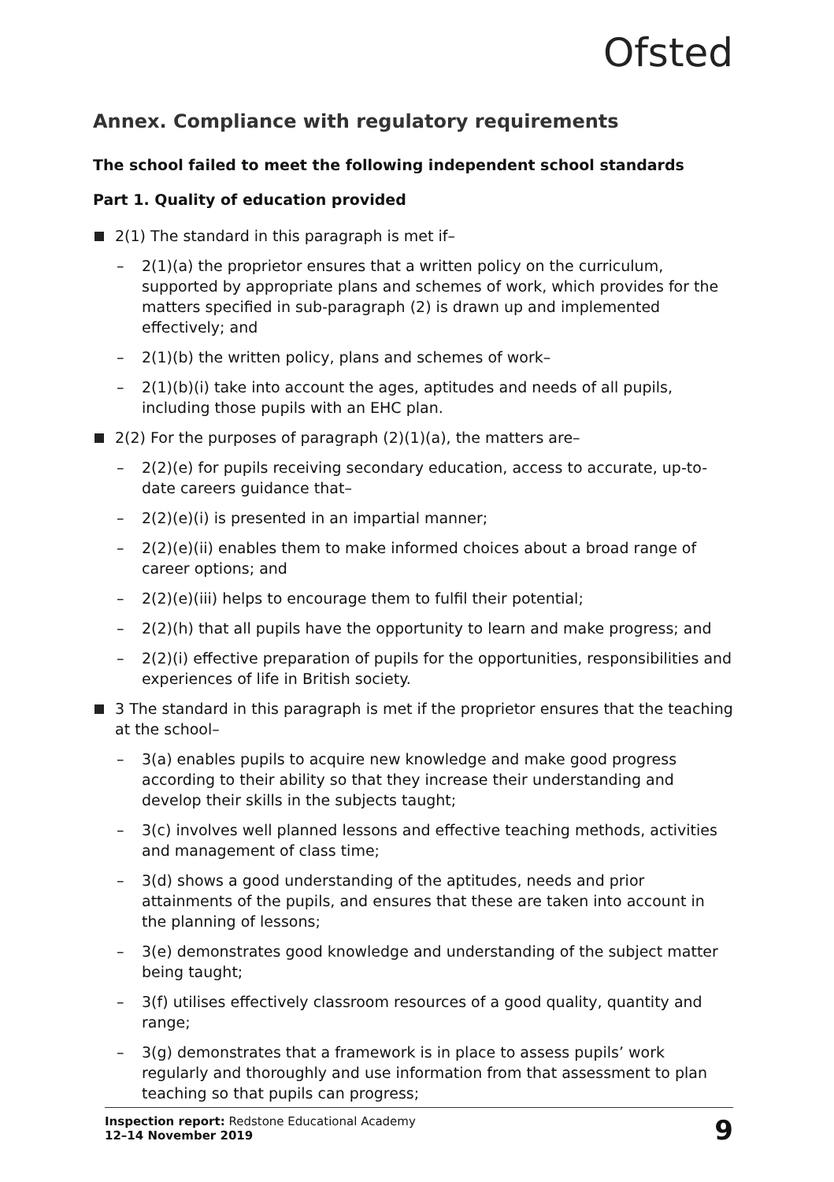Ofsted
Annex. Compliance with regulatory requirements
The school failed to meet the following independent school standards
Part 1. Quality of education provided
2(1) The standard in this paragraph is met if–
– 2(1)(a) the proprietor ensures that a written policy on the curriculum, supported by appropriate plans and schemes of work, which provides for the matters specified in sub-paragraph (2) is drawn up and implemented effectively; and
– 2(1)(b) the written policy, plans and schemes of work–
– 2(1)(b)(i) take into account the ages, aptitudes and needs of all pupils, including those pupils with an EHC plan.
2(2) For the purposes of paragraph (2)(1)(a), the matters are–
– 2(2)(e) for pupils receiving secondary education, access to accurate, up-to-date careers guidance that–
– 2(2)(e)(i) is presented in an impartial manner;
– 2(2)(e)(ii) enables them to make informed choices about a broad range of career options; and
– 2(2)(e)(iii) helps to encourage them to fulfil their potential;
– 2(2)(h) that all pupils have the opportunity to learn and make progress; and
– 2(2)(i) effective preparation of pupils for the opportunities, responsibilities and experiences of life in British society.
3 The standard in this paragraph is met if the proprietor ensures that the teaching at the school–
– 3(a) enables pupils to acquire new knowledge and make good progress according to their ability so that they increase their understanding and develop their skills in the subjects taught;
– 3(c) involves well planned lessons and effective teaching methods, activities and management of class time;
– 3(d) shows a good understanding of the aptitudes, needs and prior attainments of the pupils, and ensures that these are taken into account in the planning of lessons;
– 3(e) demonstrates good knowledge and understanding of the subject matter being taught;
– 3(f) utilises effectively classroom resources of a good quality, quantity and range;
– 3(g) demonstrates that a framework is in place to assess pupils’ work regularly and thoroughly and use information from that assessment to plan teaching so that pupils can progress;
Inspection report: Redstone Educational Academy
12–14 November 2019
9